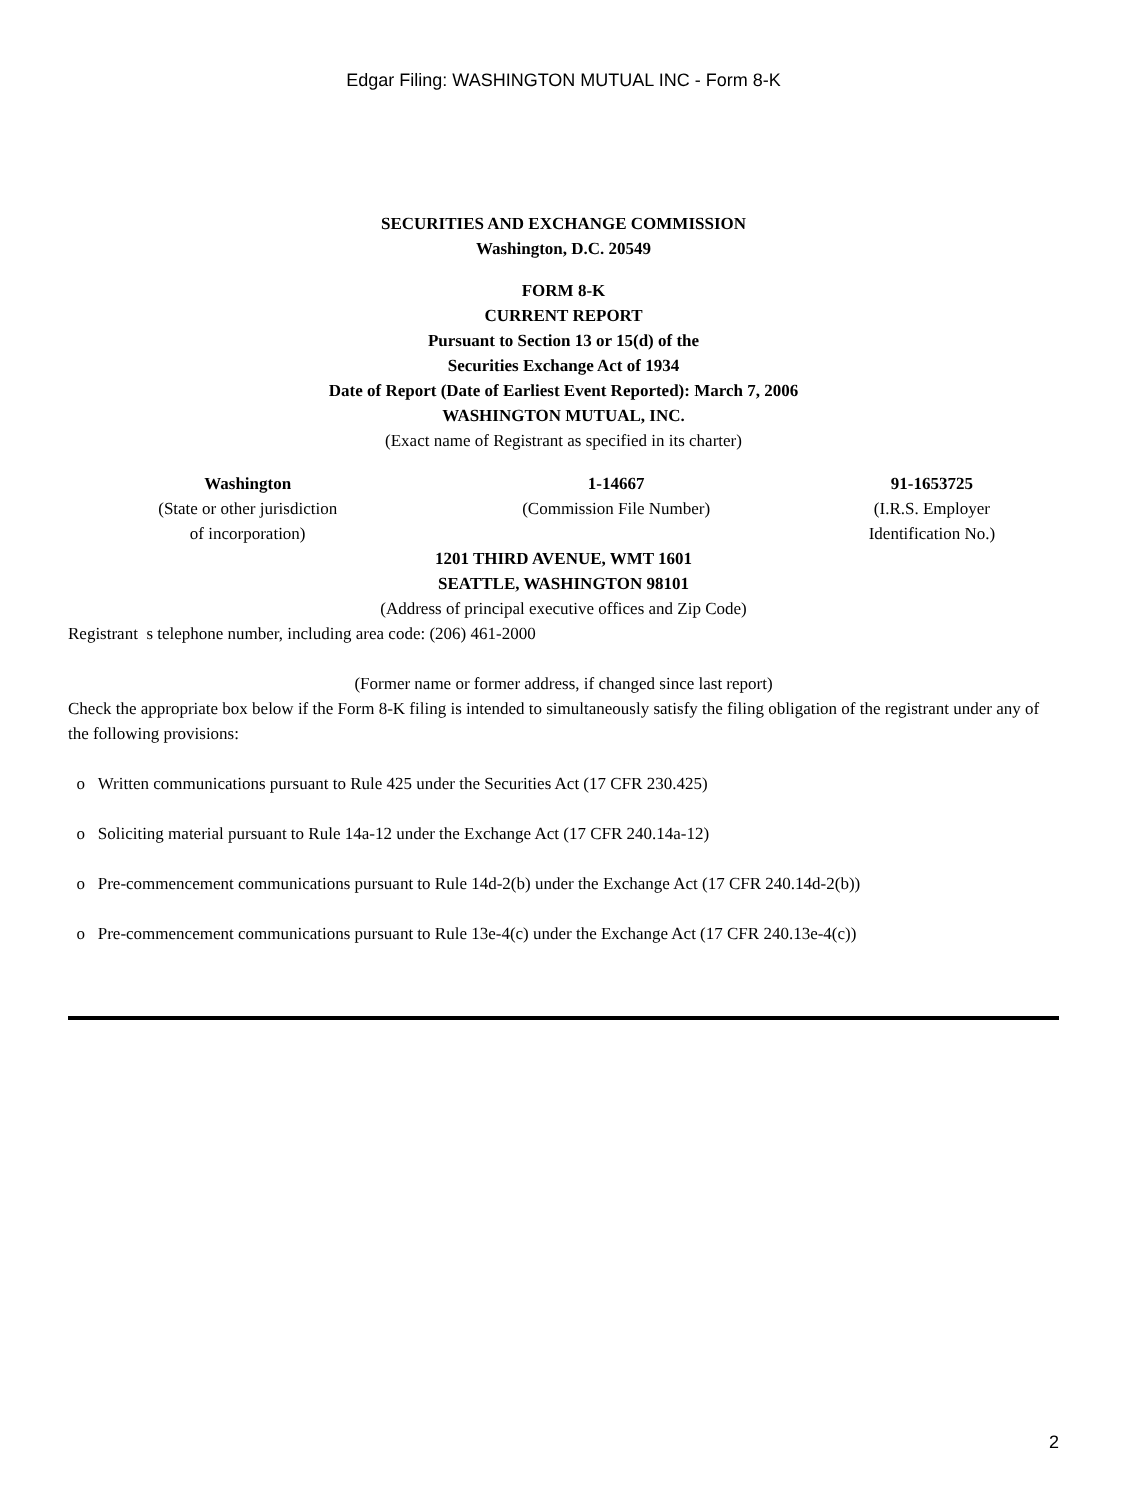Edgar Filing: WASHINGTON MUTUAL INC - Form 8-K
SECURITIES AND EXCHANGE COMMISSION
Washington, D.C. 20549
FORM 8-K
CURRENT REPORT
Pursuant to Section 13 or 15(d) of the
Securities Exchange Act of 1934
Date of Report (Date of Earliest Event Reported): March 7, 2006
WASHINGTON MUTUAL, INC.
(Exact name of Registrant as specified in its charter)
| Washington (State or other jurisdiction of incorporation) | 1-14667 (Commission File Number) | 91-1653725 (I.R.S. Employer Identification No.) |
1201 THIRD AVENUE, WMT 1601
SEATTLE, WASHINGTON 98101
(Address of principal executive offices and Zip Code)
Registrant s telephone number, including area code: (206) 461-2000
(Former name or former address, if changed since last report)
Check the appropriate box below if the Form 8-K filing is intended to simultaneously satisfy the filing obligation of the registrant under any of the following provisions:
o Written communications pursuant to Rule 425 under the Securities Act (17 CFR 230.425)
o Soliciting material pursuant to Rule 14a-12 under the Exchange Act (17 CFR 240.14a-12)
o Pre-commencement communications pursuant to Rule 14d-2(b) under the Exchange Act (17 CFR 240.14d-2(b))
o Pre-commencement communications pursuant to Rule 13e-4(c) under the Exchange Act (17 CFR 240.13e-4(c))
2